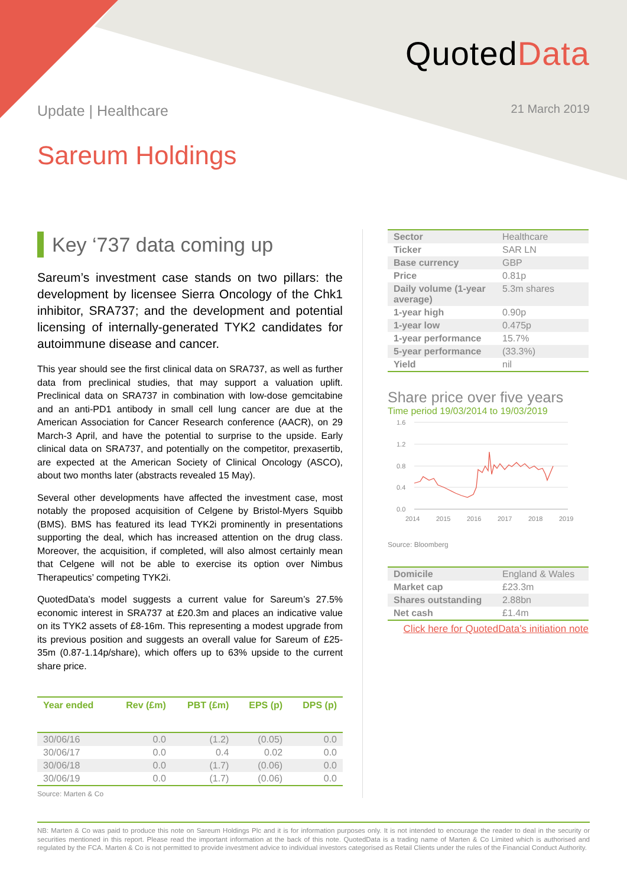QuotedData
Update | Healthcare
21 March 2019
Sareum Holdings
Key ‘737 data coming up
Sareum’s investment case stands on two pillars: the development by licensee Sierra Oncology of the Chk1 inhibitor, SRA737; and the development and potential licensing of internally-generated TYK2 candidates for autoimmune disease and cancer.
This year should see the first clinical data on SRA737, as well as further data from preclinical studies, that may support a valuation uplift. Preclinical data on SRA737 in combination with low-dose gemcitabine and an anti-PD1 antibody in small cell lung cancer are due at the American Association for Cancer Research conference (AACR), on 29 March-3 April, and have the potential to surprise to the upside. Early clinical data on SRA737, and potentially on the competitor, prexasertib, are expected at the American Society of Clinical Oncology (ASCO), about two months later (abstracts revealed 15 May).
Several other developments have affected the investment case, most notably the proposed acquisition of Celgene by Bristol-Myers Squibb (BMS). BMS has featured its lead TYK2i prominently in presentations supporting the deal, which has increased attention on the drug class. Moreover, the acquisition, if completed, will also almost certainly mean that Celgene will not be able to exercise its option over Nimbus Therapeutics’ competing TYK2i.
QuotedData’s model suggests a current value for Sareum’s 27.5% economic interest in SRA737 at £20.3m and places an indicative value on its TYK2 assets of £8-16m. This representing a modest upgrade from its previous position and suggests an overall value for Sareum of £25-35m (0.87-1.14p/share), which offers up to 63% upside to the current share price.
| Year ended | Rev (£m) | PBT (£m) | EPS (p) | DPS (p) |
| --- | --- | --- | --- | --- |
| 30/06/16 | 0.0 | (1.2) | (0.05) | 0.0 |
| 30/06/17 | 0.0 | 0.4 | 0.02 | 0.0 |
| 30/06/18 | 0.0 | (1.7) | (0.06) | 0.0 |
| 30/06/19 | 0.0 | (1.7) | (0.06) | 0.0 |
Source: Marten & Co
| Sector | Healthcare |
| Ticker | SAR LN |
| Base currency | GBP |
| Price | 0.81p |
| Daily volume (1-year average) | 5.3m shares |
| 1-year high | 0.90p |
| 1-year low | 0.475p |
| 1-year performance | 15.7% |
| 5-year performance | (33.3%) |
| Yield | nil |
Share price over five years
Time period 19/03/2014 to 19/03/2019
1.6
1.2
0.8
0.4
0.0
2014
2015
2016
2017
2018
2019
Source: Bloomberg
| Domicile | England & Wales |
| Market cap | £23.3m |
| Shares outstanding | 2.88bn |
| Net cash | £1.4m |
Click here for QuotedData’s initiation note
NB: Marten & Co was paid to produce this note on Sareum Holdings Plc and it is for information purposes only. It is not intended to encourage the reader to deal in the security or securities mentioned in this report. Please read the important information at the back of this note. QuotedData is a trading name of Marten & Co Limited which is authorised and regulated by the FCA. Marten & Co is not permitted to provide investment advice to individual investors categorised as Retail Clients under the rules of the Financial Conduct Authority.